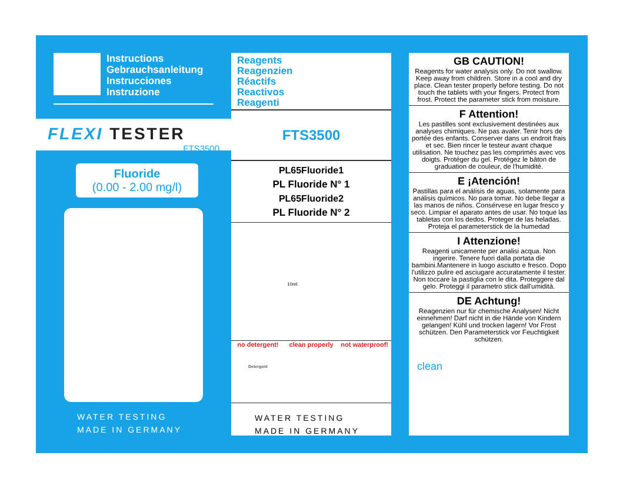Instructions
Gebrauchsanleitung
Instrucciones
Instruzione
FLEXI TESTER
FTS3500
Fluoride
(0.00 - 2.00 mg/l)
WATER TESTING
MADE IN GERMANY
Reagents
Reagenzien
Réactifs
Reactivos
Reagenti
FTS3500
PL65Fluoride1
PL Fluoride N° 1
PL65Fluoride2
PL Fluoride N° 2
10ml
no detergent!
Detergent
clean properly not waterproof!
WATER TESTING
MADE IN GERMANY
GB CAUTION!
Reagents for water analysis only. Do not swallow. Keep away from children. Store in a cool and dry place. Clean tester properly before testing. Do not touch the tablets with your fingers. Protect from frost. Protect the parameter stick from moisture.
F Attention!
Les pastilles sont exclusivement destinées aux analyses chimiques. Ne pas avaler. Tenir hors de portée des enfants. Conserver dans un endroit frais et sec. Bien rincer le testeur avant chaque utilisation. Ne touchez pas les comprimés avec vos doigts. Protéger du gel. Protégez le bâton de graduation de couleur, de l'humidité.
E ¡Atención!
Pastillas para el análisis de aguas, solamente para análisis químicos. No para tomar. No debe llegar a las manos de niños. Consérvese en lugar fresco y seco. Limpiar el aparato antes de usar. No toque las tabletas con los dedos. Proteger de las heladas. Proteja el parameterstick de la humedad
I Attenzione!
Reagenti unicamente per analisi acqua. Non ingerire. Tenere fuori dalla portata die bambini.Mantenere in luogo asciutto e fresco. Dopo l'utilizzo pulire ed asciugare accuratamente il tester. Non toccare la pastiglia con le dita. Proteggere dal gelo. Proteggi il parametro stick dall'umidità.
DE Achtung!
Reagenzien nur für chemische Analysen! Nicht einnehmen! Darf nicht in die Hände von Kindern gelangen! Kühl und trocken lagern! Vor Frost schützen. Den Parameterstick vor Feuchtigkeit schützen.
clean